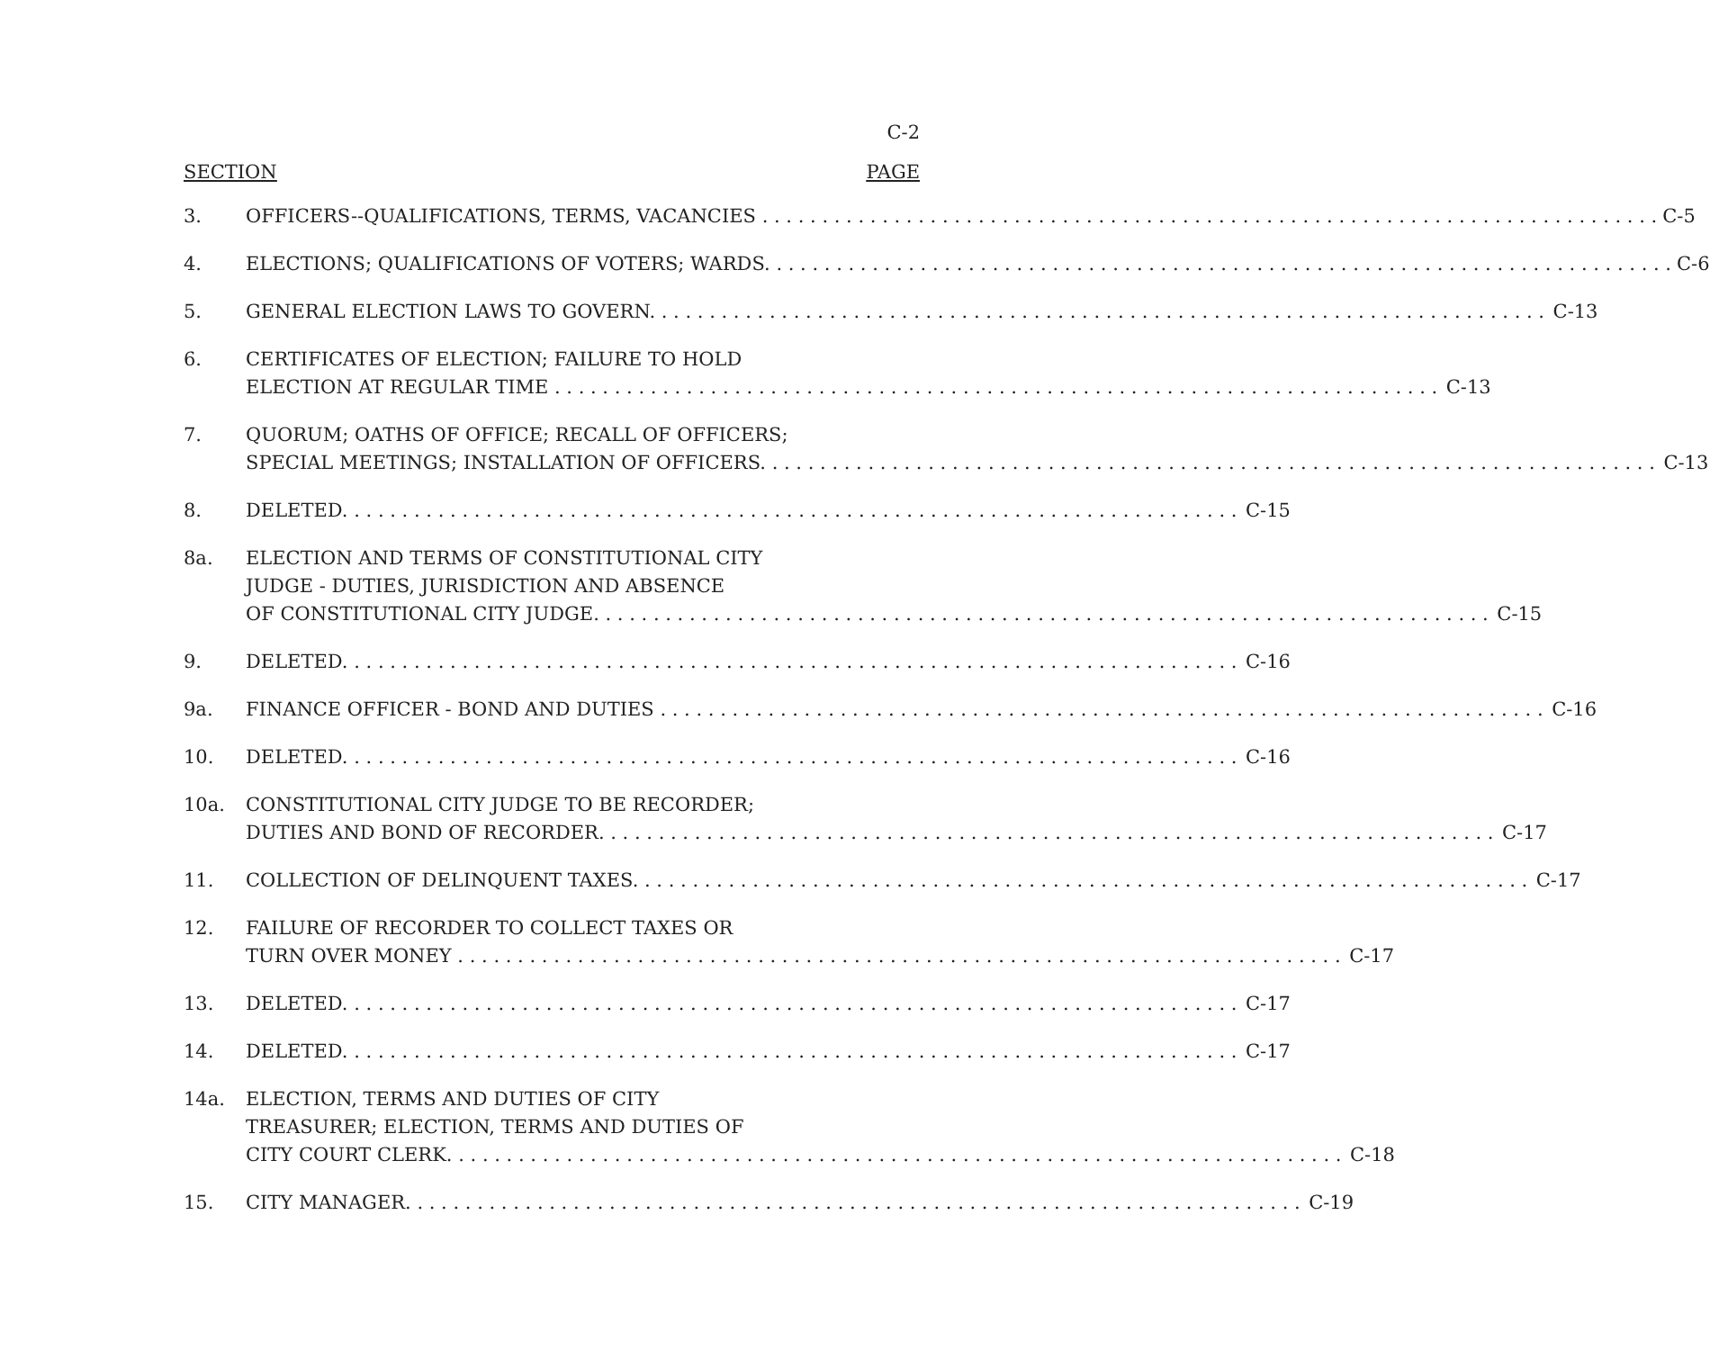C-2
SECTION PAGE
3. OFFICERS--QUALIFICATIONS, TERMS, VACANCIES C-5
4. ELECTIONS; QUALIFICATIONS OF VOTERS; WARDS. C-6
5. GENERAL ELECTION LAWS TO GOVERN. C-13
6. CERTIFICATES OF ELECTION; FAILURE TO HOLD
ELECTION AT REGULAR TIME C-13
7. QUORUM; OATHS OF OFFICE; RECALL OF OFFICERS;
SPECIAL MEETINGS; INSTALLATION OF OFFICERS. C-13
8. DELETED. C-15
8a. ELECTION AND TERMS OF CONSTITUTIONAL CITY
JUDGE - DUTIES, JURISDICTION AND ABSENCE
OF CONSTITUTIONAL CITY JUDGE. C-15
9. DELETED. C-16
9a. FINANCE OFFICER - BOND AND DUTIES C-16
10. DELETED. C-16
10a. CONSTITUTIONAL CITY JUDGE TO BE RECORDER;
DUTIES AND BOND OF RECORDER. C-17
11. COLLECTION OF DELINQUENT TAXES. C-17
12. FAILURE OF RECORDER TO COLLECT TAXES OR
TURN OVER MONEY C-17
13. DELETED. C-17
14. DELETED. C-17
14a. ELECTION, TERMS AND DUTIES OF CITY
TREASURER; ELECTION, TERMS AND DUTIES OF
CITY COURT CLERK. C-18
15. CITY MANAGER. C-19